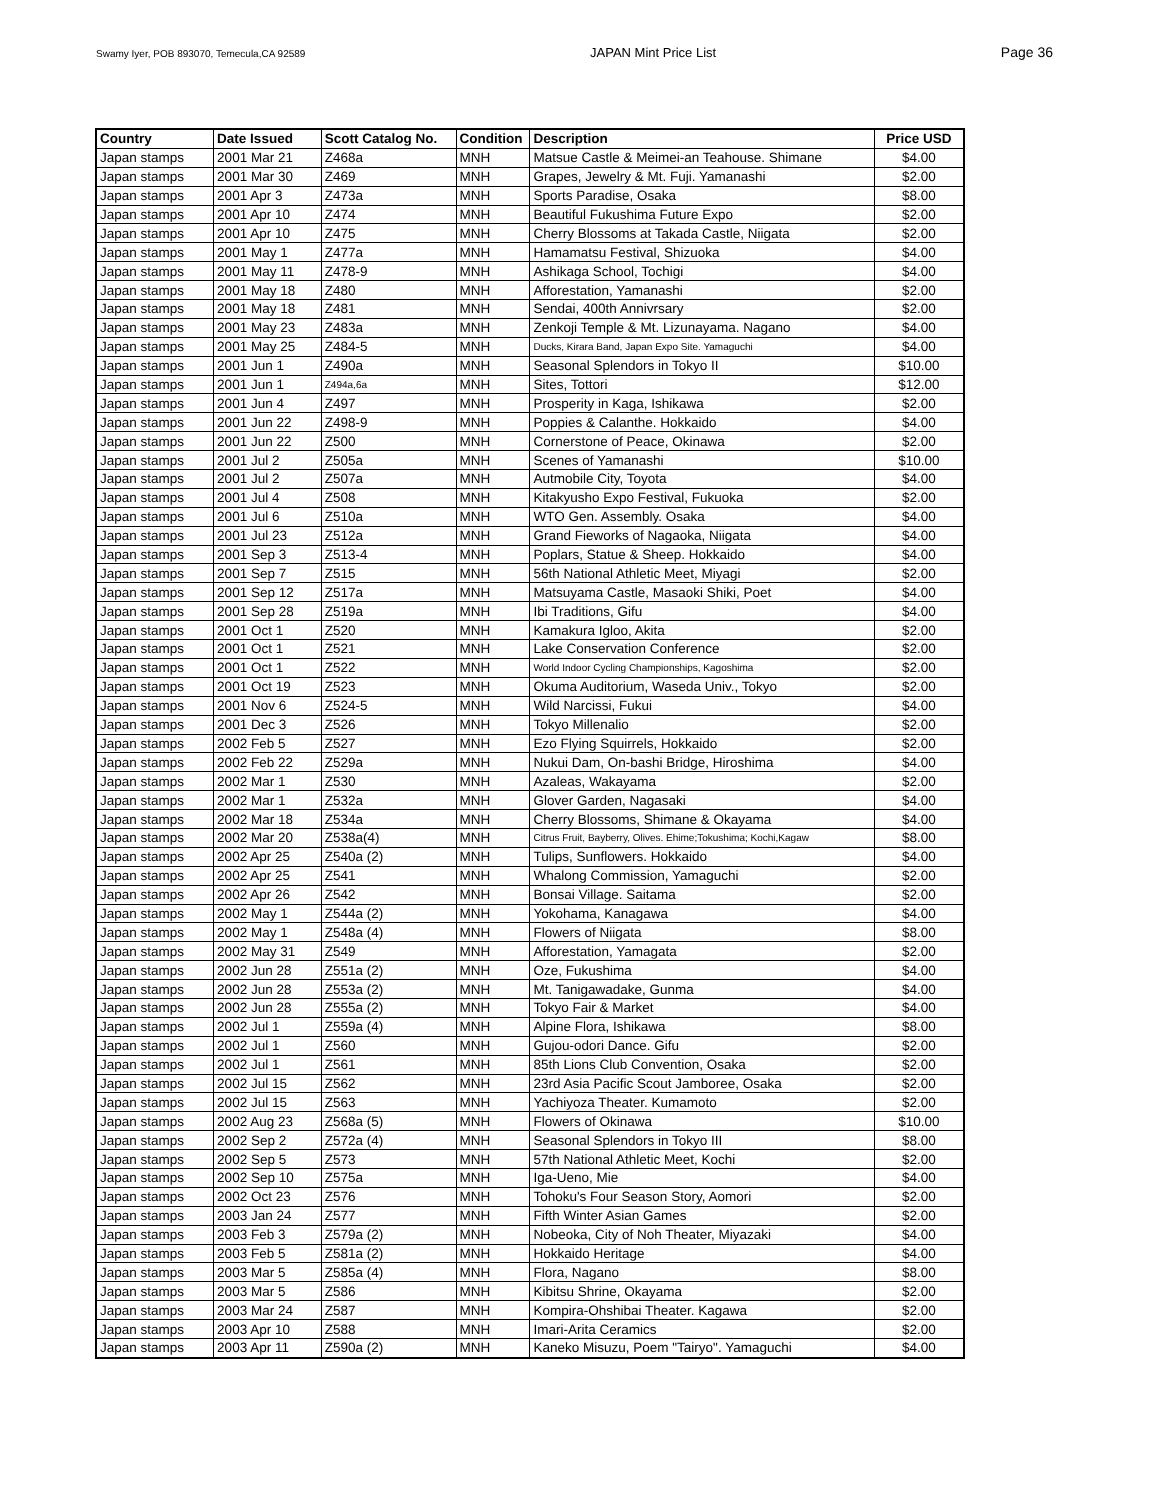Swamy Iyer, POB 893070, Temecula,CA 92589 JAPAN Mint Price List Page 36
| Country | Date Issued | Scott Catalog No. | Condition | Description | Price USD |
| --- | --- | --- | --- | --- | --- |
| Japan stamps | 2001 Mar 21 | Z468a | MNH | Matsue Castle & Meimei-an Teahouse. Shimane | $4.00 |
| Japan stamps | 2001 Mar 30 | Z469 | MNH | Grapes, Jewelry & Mt. Fuji. Yamanashi | $2.00 |
| Japan stamps | 2001 Apr 3 | Z473a | MNH | Sports Paradise, Osaka | $8.00 |
| Japan stamps | 2001 Apr 10 | Z474 | MNH | Beautiful Fukushima Future Expo | $2.00 |
| Japan stamps | 2001 Apr 10 | Z475 | MNH | Cherry Blossoms at Takada Castle, Niigata | $2.00 |
| Japan stamps | 2001 May 1 | Z477a | MNH | Hamamatsu Festival, Shizuoka | $4.00 |
| Japan stamps | 2001 May 11 | Z478-9 | MNH | Ashikaga School, Tochigi | $4.00 |
| Japan stamps | 2001 May 18 | Z480 | MNH | Afforestation, Yamanashi | $2.00 |
| Japan stamps | 2001 May 18 | Z481 | MNH | Sendai, 400th Annivrsary | $2.00 |
| Japan stamps | 2001 May 23 | Z483a | MNH | Zenkoji Temple & Mt. Lizunayama. Nagano | $4.00 |
| Japan stamps | 2001 May 25 | Z484-5 | MNH | Ducks, Kirara Band, Japan Expo Site. Yamaguchi | $4.00 |
| Japan stamps | 2001 Jun 1 | Z490a | MNH | Seasonal Splendors in Tokyo II | $10.00 |
| Japan stamps | 2001 Jun 1 | Z494a,6a | MNH | Sites, Tottori | $12.00 |
| Japan stamps | 2001 Jun 4 | Z497 | MNH | Prosperity in Kaga, Ishikawa | $2.00 |
| Japan stamps | 2001 Jun 22 | Z498-9 | MNH | Poppies & Calanthe. Hokkaido | $4.00 |
| Japan stamps | 2001 Jun 22 | Z500 | MNH | Cornerstone of Peace, Okinawa | $2.00 |
| Japan stamps | 2001 Jul 2 | Z505a | MNH | Scenes of Yamanashi | $10.00 |
| Japan stamps | 2001 Jul 2 | Z507a | MNH | Autmobile City, Toyota | $4.00 |
| Japan stamps | 2001 Jul 4 | Z508 | MNH | Kitakyusho Expo Festival, Fukuoka | $2.00 |
| Japan stamps | 2001 Jul 6 | Z510a | MNH | WTO Gen. Assembly. Osaka | $4.00 |
| Japan stamps | 2001 Jul 23 | Z512a | MNH | Grand Fieworks of Nagaoka, Niigata | $4.00 |
| Japan stamps | 2001 Sep 3 | Z513-4 | MNH | Poplars, Statue & Sheep. Hokkaido | $4.00 |
| Japan stamps | 2001 Sep 7 | Z515 | MNH | 56th National Athletic Meet, Miyagi | $2.00 |
| Japan stamps | 2001 Sep 12 | Z517a | MNH | Matsuyama Castle, Masaoki Shiki, Poet | $4.00 |
| Japan stamps | 2001 Sep 28 | Z519a | MNH | Ibi Traditions, Gifu | $4.00 |
| Japan stamps | 2001 Oct 1 | Z520 | MNH | Kamakura Igloo, Akita | $2.00 |
| Japan stamps | 2001 Oct 1 | Z521 | MNH | Lake Conservation Conference | $2.00 |
| Japan stamps | 2001 Oct 1 | Z522 | MNH | World Indoor Cycling Championships, Kagoshima | $2.00 |
| Japan stamps | 2001 Oct 19 | Z523 | MNH | Okuma Auditorium, Waseda Univ., Tokyo | $2.00 |
| Japan stamps | 2001 Nov 6 | Z524-5 | MNH | Wild Narcissi, Fukui | $4.00 |
| Japan stamps | 2001 Dec 3 | Z526 | MNH | Tokyo Millenalio | $2.00 |
| Japan stamps | 2002 Feb 5 | Z527 | MNH | Ezo Flying Squirrels, Hokkaido | $2.00 |
| Japan stamps | 2002 Feb 22 | Z529a | MNH | Nukui Dam, On-bashi Bridge, Hiroshima | $4.00 |
| Japan stamps | 2002 Mar 1 | Z530 | MNH | Azaleas, Wakayama | $2.00 |
| Japan stamps | 2002 Mar 1 | Z532a | MNH | Glover Garden, Nagasaki | $4.00 |
| Japan stamps | 2002 Mar 18 | Z534a | MNH | Cherry Blossoms, Shimane & Okayama | $4.00 |
| Japan stamps | 2002 Mar 20 | Z538a(4) | MNH | Citrus Fruit, Bayberry, Olives. Ehime;Tokushima; Kochi,Kagaw | $8.00 |
| Japan stamps | 2002 Apr 25 | Z540a (2) | MNH | Tulips, Sunflowers. Hokkaido | $4.00 |
| Japan stamps | 2002 Apr 25 | Z541 | MNH | Whalong Commission, Yamaguchi | $2.00 |
| Japan stamps | 2002 Apr 26 | Z542 | MNH | Bonsai Village. Saitama | $2.00 |
| Japan stamps | 2002 May 1 | Z544a (2) | MNH | Yokohama, Kanagawa | $4.00 |
| Japan stamps | 2002 May 1 | Z548a (4) | MNH | Flowers of Niigata | $8.00 |
| Japan stamps | 2002 May 31 | Z549 | MNH | Afforestation, Yamagata | $2.00 |
| Japan stamps | 2002 Jun 28 | Z551a (2) | MNH | Oze, Fukushima | $4.00 |
| Japan stamps | 2002 Jun 28 | Z553a (2) | MNH | Mt. Tanigawadake, Gunma | $4.00 |
| Japan stamps | 2002 Jun 28 | Z555a (2) | MNH | Tokyo Fair & Market | $4.00 |
| Japan stamps | 2002 Jul 1 | Z559a (4) | MNH | Alpine Flora, Ishikawa | $8.00 |
| Japan stamps | 2002 Jul 1 | Z560 | MNH | Gujou-odori Dance. Gifu | $2.00 |
| Japan stamps | 2002 Jul 1 | Z561 | MNH | 85th Lions Club Convention, Osaka | $2.00 |
| Japan stamps | 2002 Jul 15 | Z562 | MNH | 23rd Asia Pacific Scout Jamboree, Osaka | $2.00 |
| Japan stamps | 2002 Jul 15 | Z563 | MNH | Yachiyoza Theater. Kumamoto | $2.00 |
| Japan stamps | 2002 Aug 23 | Z568a (5) | MNH | Flowers of Okinawa | $10.00 |
| Japan stamps | 2002 Sep 2 | Z572a (4) | MNH | Seasonal Splendors in Tokyo III | $8.00 |
| Japan stamps | 2002 Sep 5 | Z573 | MNH | 57th National Athletic Meet, Kochi | $2.00 |
| Japan stamps | 2002 Sep 10 | Z575a | MNH | Iga-Ueno, Mie | $4.00 |
| Japan stamps | 2002 Oct 23 | Z576 | MNH | Tohoku's Four Season Story, Aomori | $2.00 |
| Japan stamps | 2003 Jan 24 | Z577 | MNH | Fifth Winter Asian Games | $2.00 |
| Japan stamps | 2003 Feb 3 | Z579a (2) | MNH | Nobeoka, City of Noh Theater, Miyazaki | $4.00 |
| Japan stamps | 2003 Feb 5 | Z581a (2) | MNH | Hokkaido Heritage | $4.00 |
| Japan stamps | 2003 Mar 5 | Z585a (4) | MNH | Flora, Nagano | $8.00 |
| Japan stamps | 2003 Mar 5 | Z586 | MNH | Kibitsu Shrine, Okayama | $2.00 |
| Japan stamps | 2003 Mar 24 | Z587 | MNH | Kompira-Ohshibai Theater. Kagawa | $2.00 |
| Japan stamps | 2003 Apr 10 | Z588 | MNH | Imari-Arita Ceramics | $2.00 |
| Japan stamps | 2003 Apr 11 | Z590a (2) | MNH | Kaneko Misuzu, Poem "Tairyo". Yamaguchi | $4.00 |